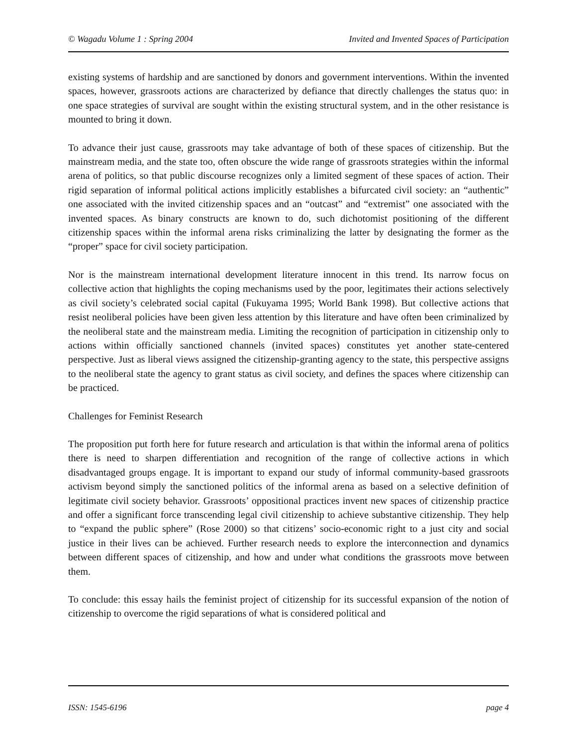© Wagadu Volume 1 : Spring 2004 Invited and Invented Spaces of Participation
existing systems of hardship and are sanctioned by donors and government interventions. Within the invented spaces, however, grassroots actions are characterized by defiance that directly challenges the status quo: in one space strategies of survival are sought within the existing structural system, and in the other resistance is mounted to bring it down.
To advance their just cause, grassroots may take advantage of both of these spaces of citizenship. But the mainstream media, and the state too, often obscure the wide range of grassroots strategies within the informal arena of politics, so that public discourse recognizes only a limited segment of these spaces of action. Their rigid separation of informal political actions implicitly establishes a bifurcated civil society: an “authentic” one associated with the invited citizenship spaces and an “outcast” and “extremist” one associated with the invented spaces. As binary constructs are known to do, such dichotomist positioning of the different citizenship spaces within the informal arena risks criminalizing the latter by designating the former as the “proper” space for civil society participation.
Nor is the mainstream international development literature innocent in this trend. Its narrow focus on collective action that highlights the coping mechanisms used by the poor, legitimates their actions selectively as civil society’s celebrated social capital (Fukuyama 1995; World Bank 1998). But collective actions that resist neoliberal policies have been given less attention by this literature and have often been criminalized by the neoliberal state and the mainstream media. Limiting the recognition of participation in citizenship only to actions within officially sanctioned channels (invited spaces) constitutes yet another state-centered perspective. Just as liberal views assigned the citizenship-granting agency to the state, this perspective assigns to the neoliberal state the agency to grant status as civil society, and defines the spaces where citizenship can be practiced.
Challenges for Feminist Research
The proposition put forth here for future research and articulation is that within the informal arena of politics there is need to sharpen differentiation and recognition of the range of collective actions in which disadvantaged groups engage. It is important to expand our study of informal community-based grassroots activism beyond simply the sanctioned politics of the informal arena as based on a selective definition of legitimate civil society behavior. Grassroots’ oppositional practices invent new spaces of citizenship practice and offer a significant force transcending legal civil citizenship to achieve substantive citizenship. They help to “expand the public sphere” (Rose 2000) so that citizens’ socio-economic right to a just city and social justice in their lives can be achieved. Further research needs to explore the interconnection and dynamics between different spaces of citizenship, and how and under what conditions the grassroots move between them.
To conclude: this essay hails the feminist project of citizenship for its successful expansion of the notion of citizenship to overcome the rigid separations of what is considered political and
ISSN: 1545-6196 page 4